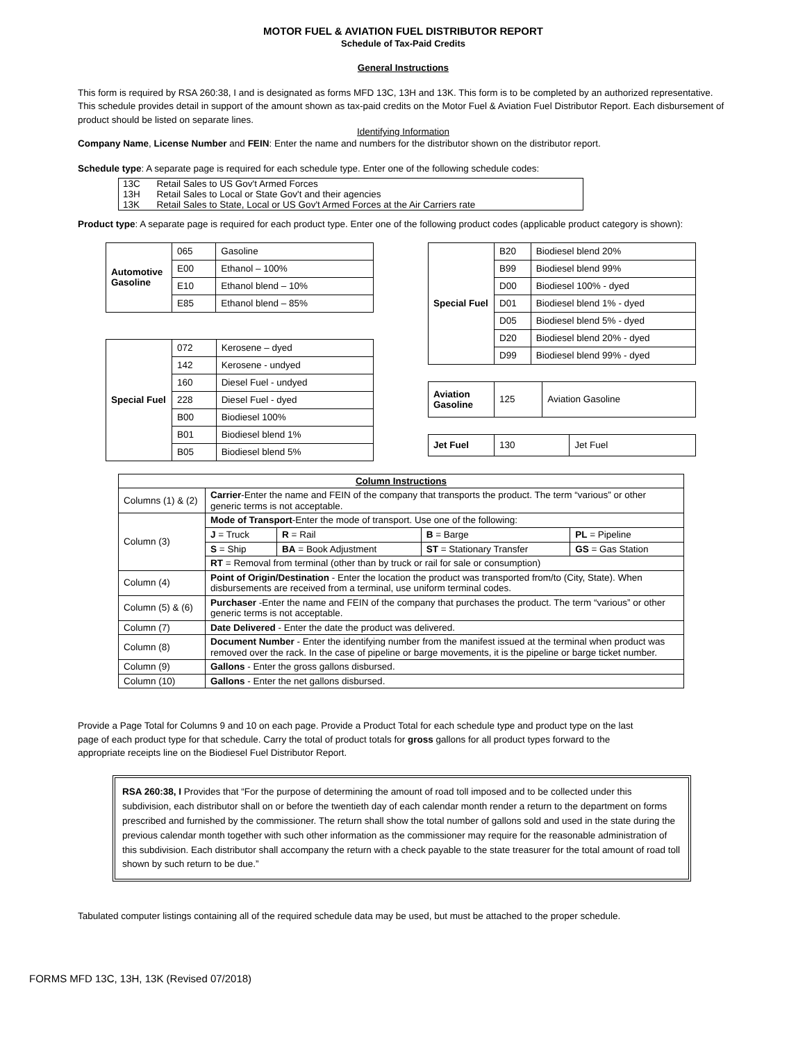MOTOR FUEL & AVIATION FUEL DISTRIBUTOR REPORT
Schedule of Tax-Paid Credits
General Instructions
This form is required by RSA 260:38, I and is designated as forms MFD 13C, 13H and 13K. This form is to be completed by an authorized representative. This schedule provides detail in support of the amount shown as tax-paid credits on the Motor Fuel & Aviation Fuel Distributor Report. Each disbursement of product should be listed on separate lines.
Identifying Information
Company Name, License Number and FEIN: Enter the name and numbers for the distributor shown on the distributor report.
Schedule type: A separate page is required for each schedule type. Enter one of the following schedule codes:
| 13C | Retail Sales to US Gov't Armed Forces |
| 13H | Retail Sales to Local or State Gov't and their agencies |
| 13K | Retail Sales to State, Local or US Gov't Armed Forces at the Air Carriers rate |
Product type: A separate page is required for each product type. Enter one of the following product codes (applicable product category is shown):
| Automotive Gasoline | 065 | Gasoline |
| | E00 | Ethanol – 100% |
| | E10 | Ethanol blend – 10% |
| | E85 | Ethanol blend – 85% |
| Special Fuel | 072 | Kerosene – dyed |
| | 142 | Kerosene - undyed |
| | 160 | Diesel Fuel - undyed |
| | 228 | Diesel Fuel - dyed |
| | B00 | Biodiesel 100% |
| | B01 | Biodiesel blend 1% |
| | B05 | Biodiesel blend 5% |
| Special Fuel | B20 | Biodiesel blend 20% |
| | B99 | Biodiesel blend 99% |
| | D00 | Biodiesel 100% - dyed |
| | D01 | Biodiesel blend 1% - dyed |
| | D05 | Biodiesel blend 5% - dyed |
| | D20 | Biodiesel blend 20% - dyed |
| | D99 | Biodiesel blend 99% - dyed |
| Aviation Gasoline | 125 | Aviation Gasoline |
| Jet Fuel | 130 | Jet Fuel |
| Column Instructions | | | | |
| --- | --- | --- | --- | --- |
| Columns (1) & (2) | Carrier -Enter the name and FEIN of the company that transports the product. The term “various” or other generic terms is not acceptable. | | | |
| Column (3) | Mode of Transport -Enter the mode of transport. Use one of the following: | | | |
| | J = Truck | R = Rail | B = Barge | PL = Pipeline |
| | S = Ship | BA = Book Adjustment | ST = Stationary Transfer | GS = Gas Station |
| | RT = Removal from terminal (other than by truck or rail for sale or consumption) | | | |
| Column (4) | Point of Origin/Destination - Enter the location the product was transported from/to (City, State). When disbursements are received from a terminal, use uniform terminal codes. | | | |
| Column (5) & (6) | Purchaser -Enter the name and FEIN of the company that purchases the product. The term “various” or other generic terms is not acceptable. | | | |
| Column (7) | Date Delivered - Enter the date the product was delivered. | | | |
| Column (8) | Document Number - Enter the identifying number from the manifest issued at the terminal when product was removed over the rack. In the case of pipeline or barge movements, it is the pipeline or barge ticket number. | | | |
| Column (9) | Gallons - Enter the gross gallons disbursed. | | | |
| Column (10) | Gallons - Enter the net gallons disbursed. | | | |
Provide a Page Total for Columns 9 and 10 on each page. Provide a Product Total for each schedule type and product type on the last page of each product type for that schedule. Carry the total of product totals for gross gallons for all product types forward to the appropriate receipts line on the Biodiesel Fuel Distributor Report.
RSA 260:38, I Provides that “For the purpose of determining the amount of road toll imposed and to be collected under this subdivision, each distributor shall on or before the twentieth day of each calendar month render a return to the department on forms prescribed and furnished by the commissioner. The return shall show the total number of gallons sold and used in the state during the previous calendar month together with such other information as the commissioner may require for the reasonable administration of this subdivision. Each distributor shall accompany the return with a check payable to the state treasurer for the total amount of road toll shown by such return to be due.”
Tabulated computer listings containing all of the required schedule data may be used, but must be attached to the proper schedule.
FORMS MFD 13C, 13H, 13K (Revised 07/2018)